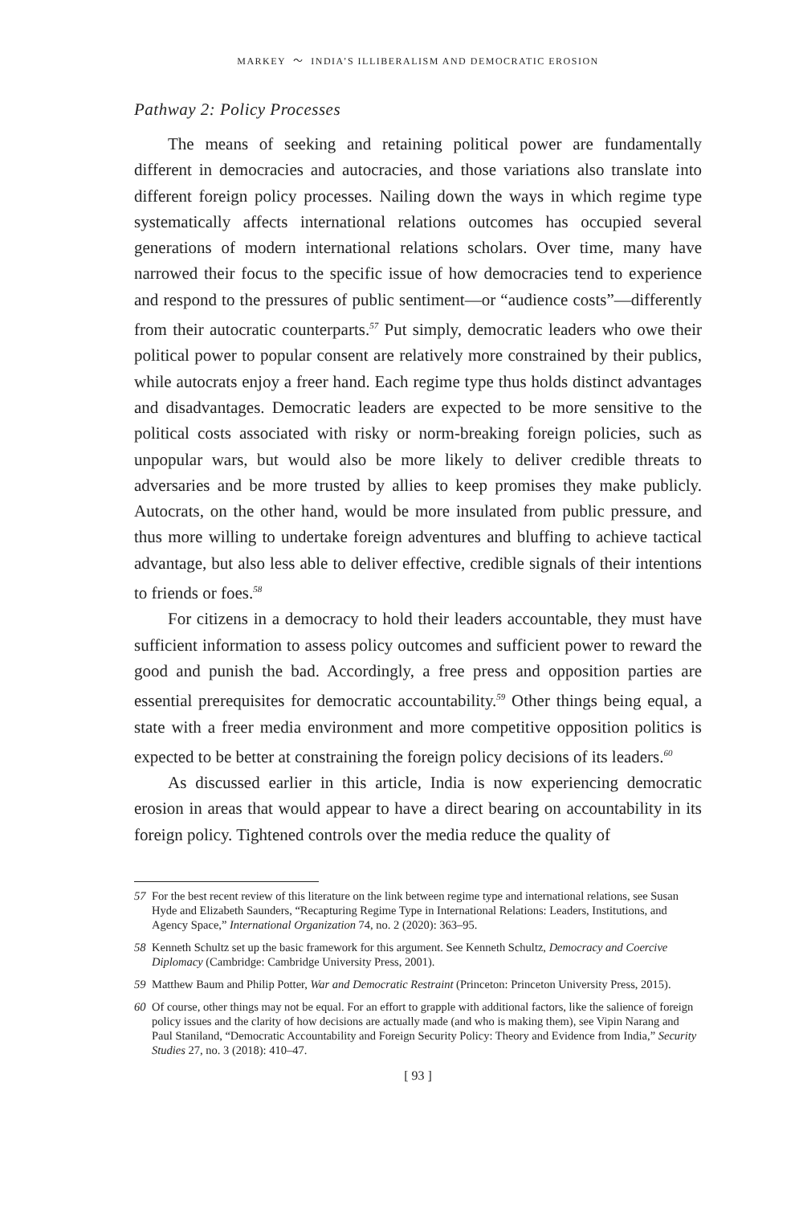MARKEY 〜 INDIA’S ILLIBERALISM AND DEMOCRATIC EROSION
Pathway 2: Policy Processes
The means of seeking and retaining political power are fundamentally different in democracies and autocracies, and those variations also translate into different foreign policy processes. Nailing down the ways in which regime type systematically affects international relations outcomes has occupied several generations of modern international relations scholars. Over time, many have narrowed their focus to the specific issue of how democracies tend to experience and respond to the pressures of public sentiment—or “audience costs”—differently from their autocratic counterparts.<sup>57</sup> Put simply, democratic leaders who owe their political power to popular consent are relatively more constrained by their publics, while autocrats enjoy a freer hand. Each regime type thus holds distinct advantages and disadvantages. Democratic leaders are expected to be more sensitive to the political costs associated with risky or norm-breaking foreign policies, such as unpopular wars, but would also be more likely to deliver credible threats to adversaries and be more trusted by allies to keep promises they make publicly. Autocrats, on the other hand, would be more insulated from public pressure, and thus more willing to undertake foreign adventures and bluffing to achieve tactical advantage, but also less able to deliver effective, credible signals of their intentions to friends or foes.<sup>58</sup>
For citizens in a democracy to hold their leaders accountable, they must have sufficient information to assess policy outcomes and sufficient power to reward the good and punish the bad. Accordingly, a free press and opposition parties are essential prerequisites for democratic accountability.<sup>59</sup> Other things being equal, a state with a freer media environment and more competitive opposition politics is expected to be better at constraining the foreign policy decisions of its leaders.<sup>60</sup>
As discussed earlier in this article, India is now experiencing democratic erosion in areas that would appear to have a direct bearing on accountability in its foreign policy. Tightened controls over the media reduce the quality of
57 For the best recent review of this literature on the link between regime type and international relations, see Susan Hyde and Elizabeth Saunders, “Recapturing Regime Type in International Relations: Leaders, Institutions, and Agency Space,” International Organization 74, no. 2 (2020): 363–95.
58 Kenneth Schultz set up the basic framework for this argument. See Kenneth Schultz, Democracy and Coercive Diplomacy (Cambridge: Cambridge University Press, 2001).
59 Matthew Baum and Philip Potter, War and Democratic Restraint (Princeton: Princeton University Press, 2015).
60 Of course, other things may not be equal. For an effort to grapple with additional factors, like the salience of foreign policy issues and the clarity of how decisions are actually made (and who is making them), see Vipin Narang and Paul Staniland, “Democratic Accountability and Foreign Security Policy: Theory and Evidence from India,” Security Studies 27, no. 3 (2018): 410–47.
[ 93 ]